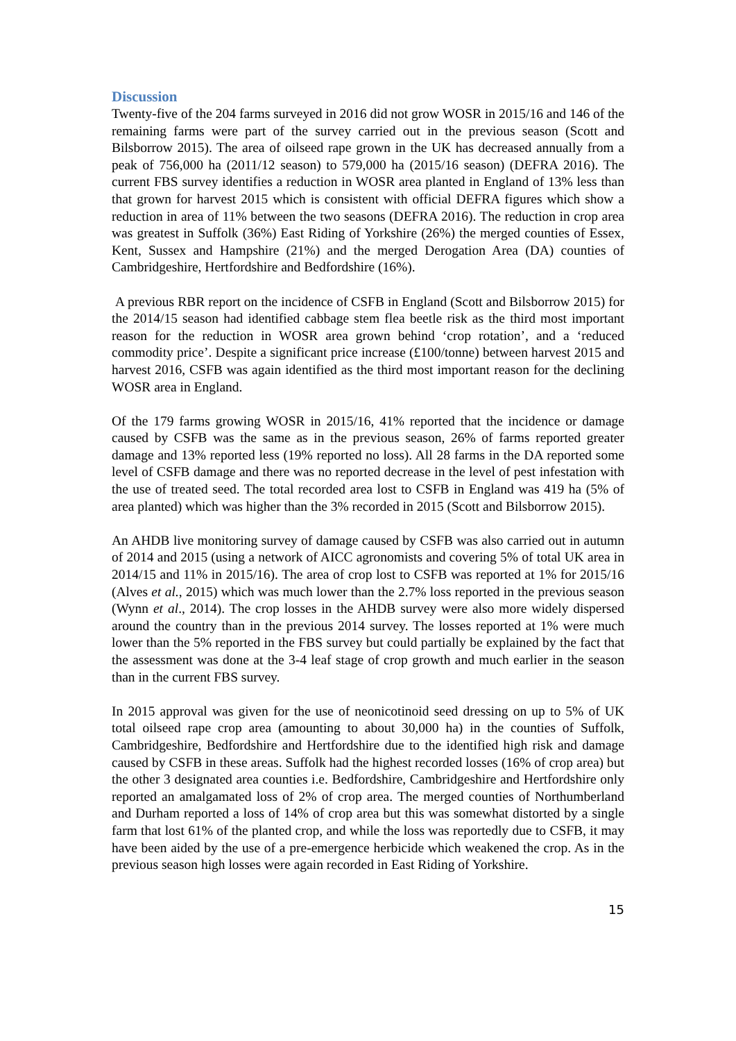Discussion
Twenty-five of the 204 farms surveyed in 2016 did not grow WOSR in 2015/16 and 146 of the remaining farms were part of the survey carried out in the previous season (Scott and Bilsborrow 2015). The area of oilseed rape grown in the UK has decreased annually from a peak of 756,000 ha (2011/12 season) to 579,000 ha (2015/16 season) (DEFRA 2016). The current FBS survey identifies a reduction in WOSR area planted in England of 13% less than that grown for harvest 2015 which is consistent with official DEFRA figures which show a reduction in area of 11% between the two seasons (DEFRA 2016). The reduction in crop area was greatest in Suffolk (36%) East Riding of Yorkshire (26%) the merged counties of Essex, Kent, Sussex and Hampshire (21%) and the merged Derogation Area (DA) counties of Cambridgeshire, Hertfordshire and Bedfordshire (16%).
A previous RBR report on the incidence of CSFB in England (Scott and Bilsborrow 2015) for the 2014/15 season had identified cabbage stem flea beetle risk as the third most important reason for the reduction in WOSR area grown behind ‘crop rotation’, and a ‘reduced commodity price’. Despite a significant price increase (£100/tonne) between harvest 2015 and harvest 2016, CSFB was again identified as the third most important reason for the declining WOSR area in England.
Of the 179 farms growing WOSR in 2015/16, 41% reported that the incidence or damage caused by CSFB was the same as in the previous season, 26% of farms reported greater damage and 13% reported less (19% reported no loss). All 28 farms in the DA reported some level of CSFB damage and there was no reported decrease in the level of pest infestation with the use of treated seed. The total recorded area lost to CSFB in England was 419 ha (5% of area planted) which was higher than the 3% recorded in 2015 (Scott and Bilsborrow 2015).
An AHDB live monitoring survey of damage caused by CSFB was also carried out in autumn of 2014 and 2015 (using a network of AICC agronomists and covering 5% of total UK area in 2014/15 and 11% in 2015/16). The area of crop lost to CSFB was reported at 1% for 2015/16 (Alves et al., 2015) which was much lower than the 2.7% loss reported in the previous season (Wynn et al., 2014). The crop losses in the AHDB survey were also more widely dispersed around the country than in the previous 2014 survey. The losses reported at 1% were much lower than the 5% reported in the FBS survey but could partially be explained by the fact that the assessment was done at the 3-4 leaf stage of crop growth and much earlier in the season than in the current FBS survey.
In 2015 approval was given for the use of neonicotinoid seed dressing on up to 5% of UK total oilseed rape crop area (amounting to about 30,000 ha) in the counties of Suffolk, Cambridgeshire, Bedfordshire and Hertfordshire due to the identified high risk and damage caused by CSFB in these areas. Suffolk had the highest recorded losses (16% of crop area) but the other 3 designated area counties i.e. Bedfordshire, Cambridgeshire and Hertfordshire only reported an amalgamated loss of 2% of crop area. The merged counties of Northumberland and Durham reported a loss of 14% of crop area but this was somewhat distorted by a single farm that lost 61% of the planted crop, and while the loss was reportedly due to CSFB, it may have been aided by the use of a pre-emergence herbicide which weakened the crop. As in the previous season high losses were again recorded in East Riding of Yorkshire.
15